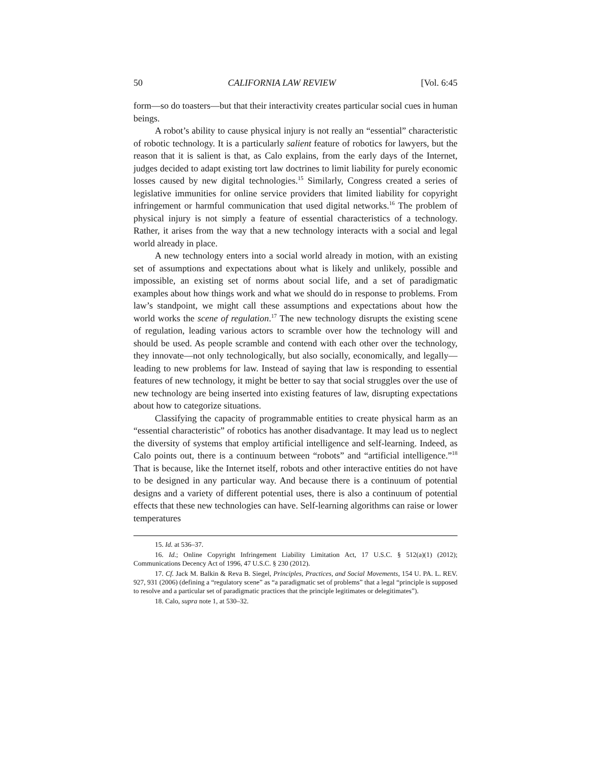50 CALIFORNIA LAW REVIEW [Vol. 6:45
form—so do toasters—but that their interactivity creates particular social cues in human beings.
A robot’s ability to cause physical injury is not really an “essential” characteristic of robotic technology. It is a particularly salient feature of robotics for lawyers, but the reason that it is salient is that, as Calo explains, from the early days of the Internet, judges decided to adapt existing tort law doctrines to limit liability for purely economic losses caused by new digital technologies.<sup>15</sup> Similarly, Congress created a series of legislative immunities for online service providers that limited liability for copyright infringement or harmful communication that used digital networks.<sup>16</sup> The problem of physical injury is not simply a feature of essential characteristics of a technology. Rather, it arises from the way that a new technology interacts with a social and legal world already in place.
A new technology enters into a social world already in motion, with an existing set of assumptions and expectations about what is likely and unlikely, possible and impossible, an existing set of norms about social life, and a set of paradigmatic examples about how things work and what we should do in response to problems. From law’s standpoint, we might call these assumptions and expectations about how the world works the scene of regulation.<sup>17</sup> The new technology disrupts the existing scene of regulation, leading various actors to scramble over how the technology will and should be used. As people scramble and contend with each other over the technology, they innovate—not only technologically, but also socially, economically, and legally—leading to new problems for law. Instead of saying that law is responding to essential features of new technology, it might be better to say that social struggles over the use of new technology are being inserted into existing features of law, disrupting expectations about how to categorize situations.
Classifying the capacity of programmable entities to create physical harm as an “essential characteristic” of robotics has another disadvantage. It may lead us to neglect the diversity of systems that employ artificial intelligence and self-learning. Indeed, as Calo points out, there is a continuum between “robots” and “artificial intelligence.”<sup>18</sup> That is because, like the Internet itself, robots and other interactive entities do not have to be designed in any particular way. And because there is a continuum of potential designs and a variety of different potential uses, there is also a continuum of potential effects that these new technologies can have. Self-learning algorithms can raise or lower temperatures
15. Id. at 536–37.
16. Id.; Online Copyright Infringement Liability Limitation Act, 17 U.S.C. § 512(a)(1) (2012); Communications Decency Act of 1996, 47 U.S.C. § 230 (2012).
17. Cf. Jack M. Balkin & Reva B. Siegel, Principles, Practices, and Social Movements, 154 U. PA. L. REV. 927, 931 (2006) (defining a “regulatory scene” as “a paradigmatic set of problems” that a legal “principle is supposed to resolve and a particular set of paradigmatic practices that the principle legitimates or delegitimates”).
18. Calo, supra note 1, at 530–32.